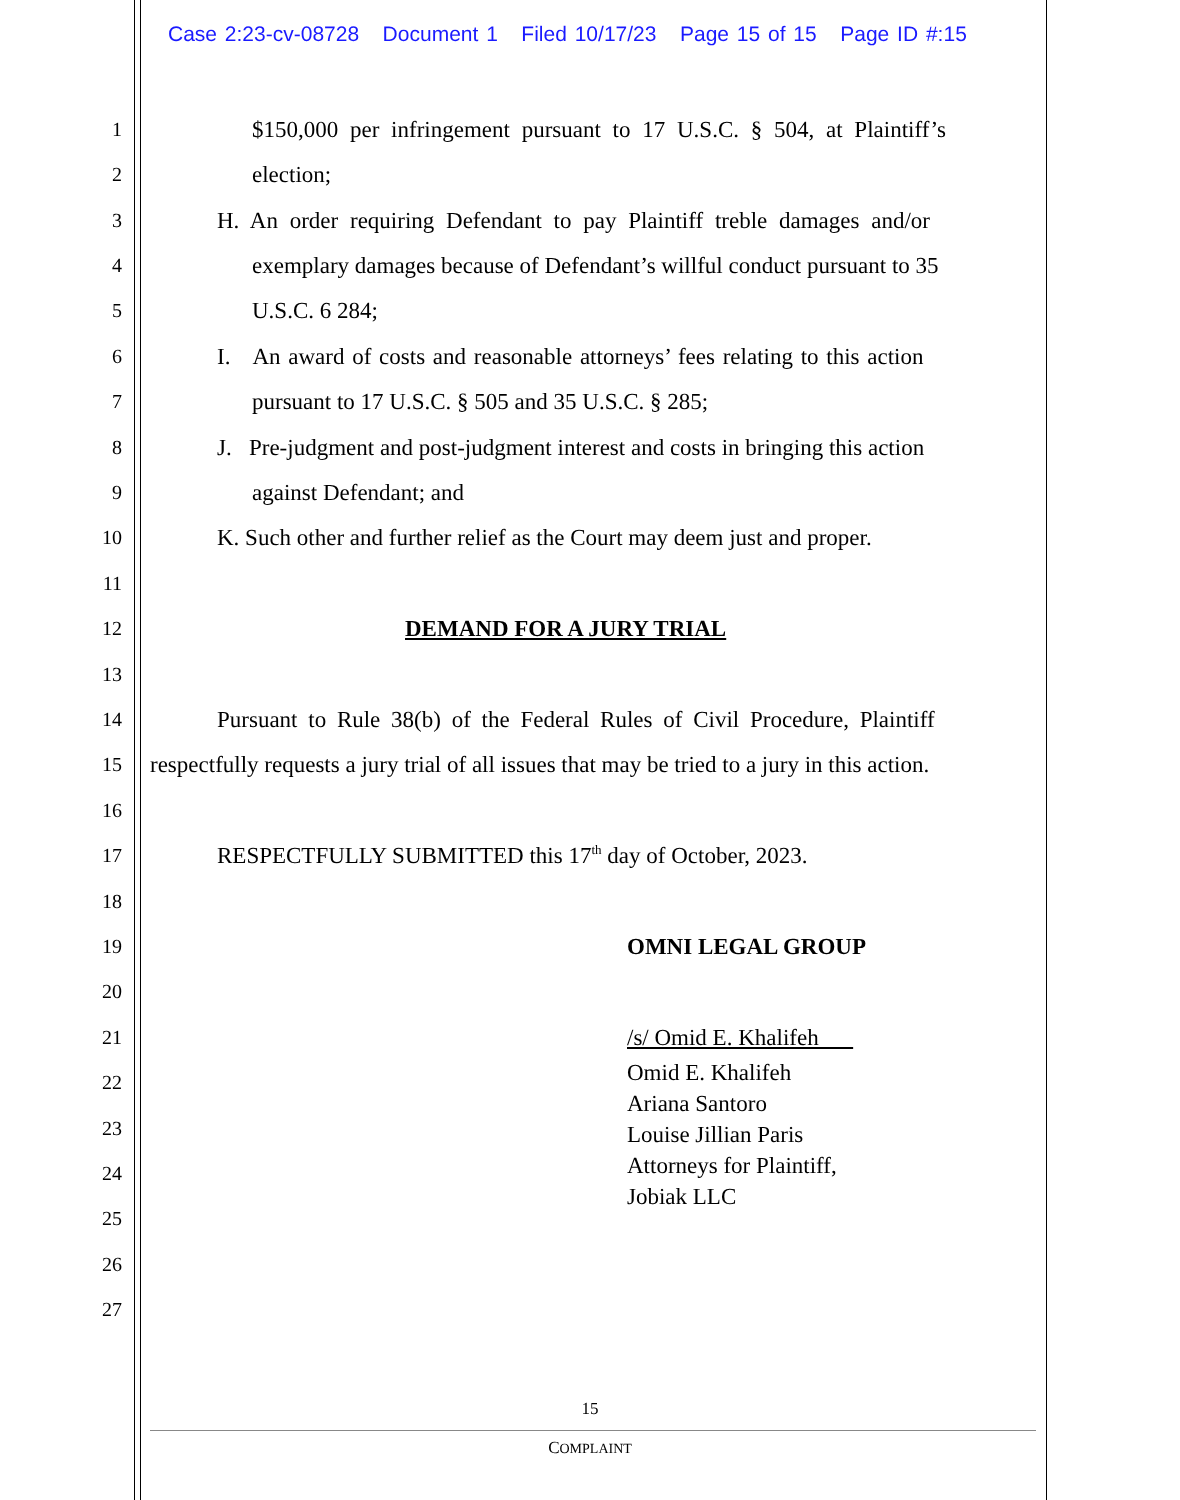Case 2:23-cv-08728 Document 1 Filed 10/17/23 Page 15 of 15 Page ID #:15
1 $150,000 per infringement pursuant to 17 U.S.C. § 504, at Plaintiff’s
2 election;
3 H. An order requiring Defendant to pay Plaintiff treble damages and/or
4 exemplary damages because of Defendant’s willful conduct pursuant to 35
5 U.S.C. 6 284;
6 I. An award of costs and reasonable attorneys’ fees relating to this action
7 pursuant to 17 U.S.C. § 505 and 35 U.S.C. § 285;
8 J. Pre-judgment and post-judgment interest and costs in bringing this action
9 against Defendant; and
10 K. Such other and further relief as the Court may deem just and proper.
11
12 DEMAND FOR A JURY TRIAL
13
14 Pursuant to Rule 38(b) of the Federal Rules of Civil Procedure, Plaintiff
15 respectfully requests a jury trial of all issues that may be tried to a jury in this action.
16
17 RESPECTFULLY SUBMITTED this 17<sup>th</sup> day of October, 2023.
18
19 OMNI LEGAL GROUP
20
21 /s/ Omid E. Khalifeh
22 Omid E. Khalifeh
23 Ariana Santoro
24
Louise Jillian Paris
25
Attorneys for Plaintiff,
26
Jobiak LLC
27
15
COMPLAINT